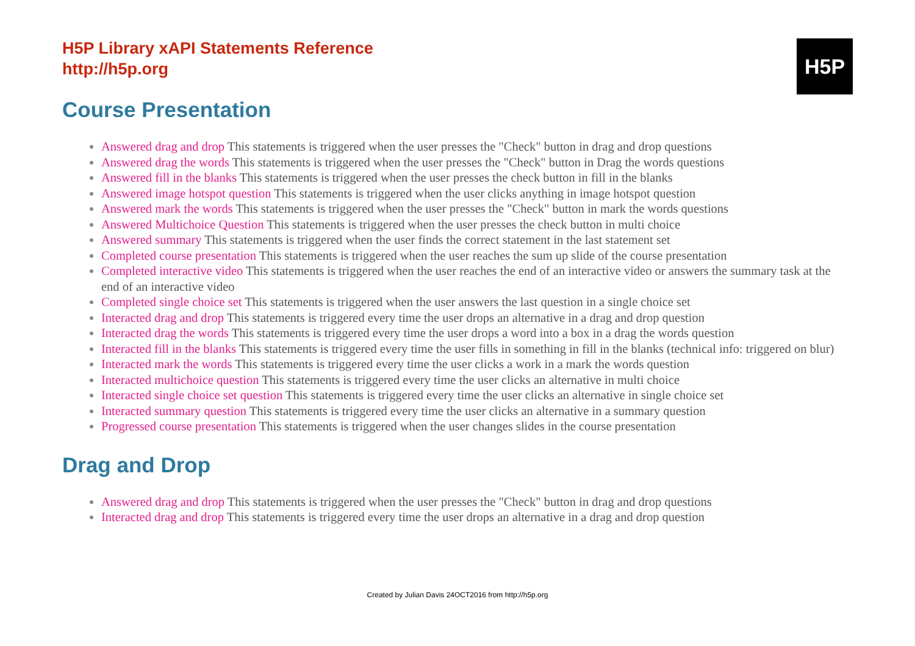H5P
H5P Library xAPI Statements Reference
http://h5p.org
Course Presentation
Answered drag and drop This statements is triggered when the user presses the "Check" button in drag and drop questions
Answered drag the words This statements is triggered when the user presses the "Check" button in Drag the words questions
Answered fill in the blanks This statements is triggered when the user presses the check button in fill in the blanks
Answered image hotspot question This statements is triggered when the user clicks anything in image hotspot question
Answered mark the words This statements is triggered when the user presses the "Check" button in mark the words questions
Answered Multichoice Question This statements is triggered when the user presses the check button in multi choice
Answered summary This statements is triggered when the user finds the correct statement in the last statement set
Completed course presentation This statements is triggered when the user reaches the sum up slide of the course presentation
Completed interactive video This statements is triggered when the user reaches the end of an interactive video or answers the summary task at the end of an interactive video
Completed single choice set This statements is triggered when the user answers the last question in a single choice set
Interacted drag and drop This statements is triggered every time the user drops an alternative in a drag and drop question
Interacted drag the words This statements is triggered every time the user drops a word into a box in a drag the words question
Interacted fill in the blanks This statements is triggered every time the user fills in something in fill in the blanks (technical info: triggered on blur)
Interacted mark the words This statements is triggered every time the user clicks a work in a mark the words question
Interacted multichoice question This statements is triggered every time the user clicks an alternative in multi choice
Interacted single choice set question This statements is triggered every time the user clicks an alternative in single choice set
Interacted summary question This statements is triggered every time the user clicks an alternative in a summary question
Progressed course presentation This statements is triggered when the user changes slides in the course presentation
Drag and Drop
Answered drag and drop This statements is triggered when the user presses the "Check" button in drag and drop questions
Interacted drag and drop This statements is triggered every time the user drops an alternative in a drag and drop question
Created by Julian Davis 24OCT2016 from http://h5p.org